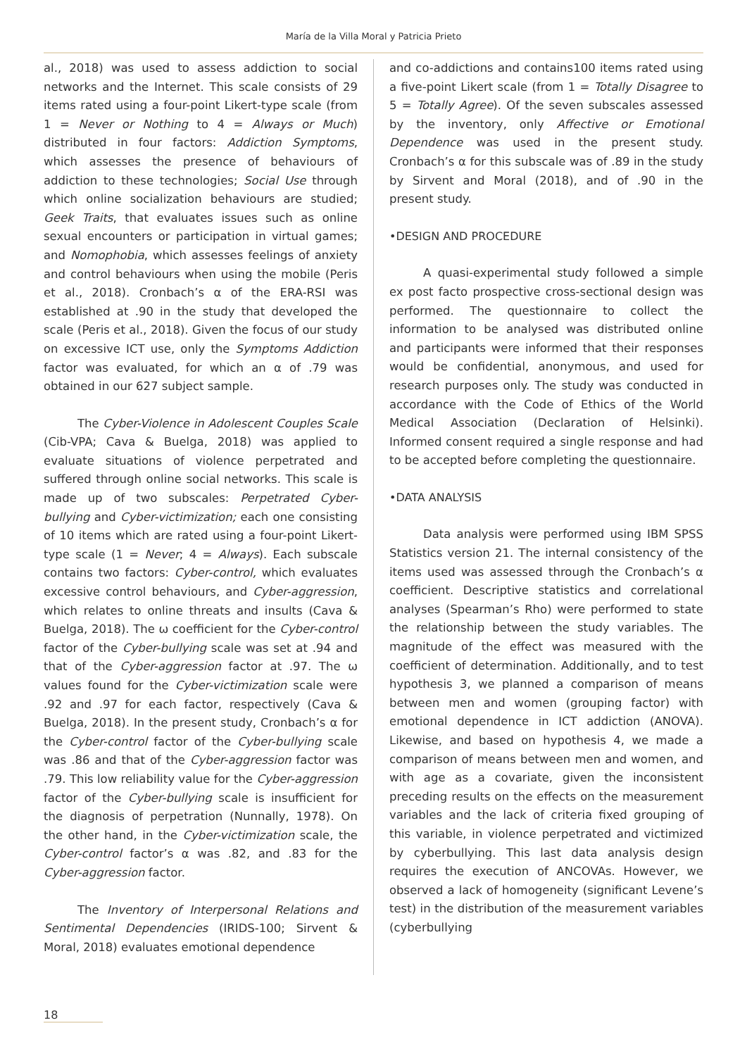María de la Villa Moral y Patricia Prieto
al., 2018) was used to assess addiction to social networks and the Internet. This scale consists of 29 items rated using a four-point Likert-type scale (from 1 = Never or Nothing to 4 = Always or Much) distributed in four factors: Addiction Symptoms, which assesses the presence of behaviours of addiction to these technologies; Social Use through which online socialization behaviours are studied; Geek Traits, that evaluates issues such as online sexual encounters or participation in virtual games; and Nomophobia, which assesses feelings of anxiety and control behaviours when using the mobile (Peris et al., 2018). Cronbach’s α of the ERA-RSI was established at .90 in the study that developed the scale (Peris et al., 2018). Given the focus of our study on excessive ICT use, only the Symptoms Addiction factor was evaluated, for which an α of .79 was obtained in our 627 subject sample.
The Cyber-Violence in Adolescent Couples Scale (Cib-VPA; Cava & Buelga, 2018) was applied to evaluate situations of violence perpetrated and suffered through online social networks. This scale is made up of two subscales: Perpetrated Cyber-bullying and Cyber-victimization; each one consisting of 10 items which are rated using a four-point Likert-type scale (1 = Never; 4 = Always). Each subscale contains two factors: Cyber-control, which evaluates excessive control behaviours, and Cyber-aggression, which relates to online threats and insults (Cava & Buelga, 2018). The ω coefficient for the Cyber-control factor of the Cyber-bullying scale was set at .94 and that of the Cyber-aggression factor at .97. The ω values found for the Cyber-victimization scale were .92 and .97 for each factor, respectively (Cava & Buelga, 2018). In the present study, Cronbach’s α for the Cyber-control factor of the Cyber-bullying scale was .86 and that of the Cyber-aggression factor was .79. This low reliability value for the Cyber-aggression factor of the Cyber-bullying scale is insufficient for the diagnosis of perpetration (Nunnally, 1978). On the other hand, in the Cyber-victimization scale, the Cyber-control factor’s α was .82, and .83 for the Cyber-aggression factor.
The Inventory of Interpersonal Relations and Sentimental Dependencies (IRIDS-100; Sirvent & Moral, 2018) evaluates emotional dependence
and co-addictions and contains100 items rated using a five-point Likert scale (from 1 = Totally Disagree to 5 = Totally Agree). Of the seven subscales assessed by the inventory, only Affective or Emotional Dependence was used in the present study. Cronbach’s α for this subscale was of .89 in the study by Sirvent and Moral (2018), and of .90 in the present study.
•DESIGN AND PROCEDURE
A quasi-experimental study followed a simple ex post facto prospective cross-sectional design was performed. The questionnaire to collect the information to be analysed was distributed online and participants were informed that their responses would be confidential, anonymous, and used for research purposes only. The study was conducted in accordance with the Code of Ethics of the World Medical Association (Declaration of Helsinki). Informed consent required a single response and had to be accepted before completing the questionnaire.
•DATA ANALYSIS
Data analysis were performed using IBM SPSS Statistics version 21. The internal consistency of the items used was assessed through the Cronbach’s α coefficient. Descriptive statistics and correlational analyses (Spearman’s Rho) were performed to state the relationship between the study variables. The magnitude of the effect was measured with the coefficient of determination. Additionally, and to test hypothesis 3, we planned a comparison of means between men and women (grouping factor) with emotional dependence in ICT addiction (ANOVA). Likewise, and based on hypothesis 4, we made a comparison of means between men and women, and with age as a covariate, given the inconsistent preceding results on the effects on the measurement variables and the lack of criteria fixed grouping of this variable, in violence perpetrated and victimized by cyberbullying. This last data analysis design requires the execution of ANCOVAs. However, we observed a lack of homogeneity (significant Levene’s test) in the distribution of the measurement variables (cyberbullying
18